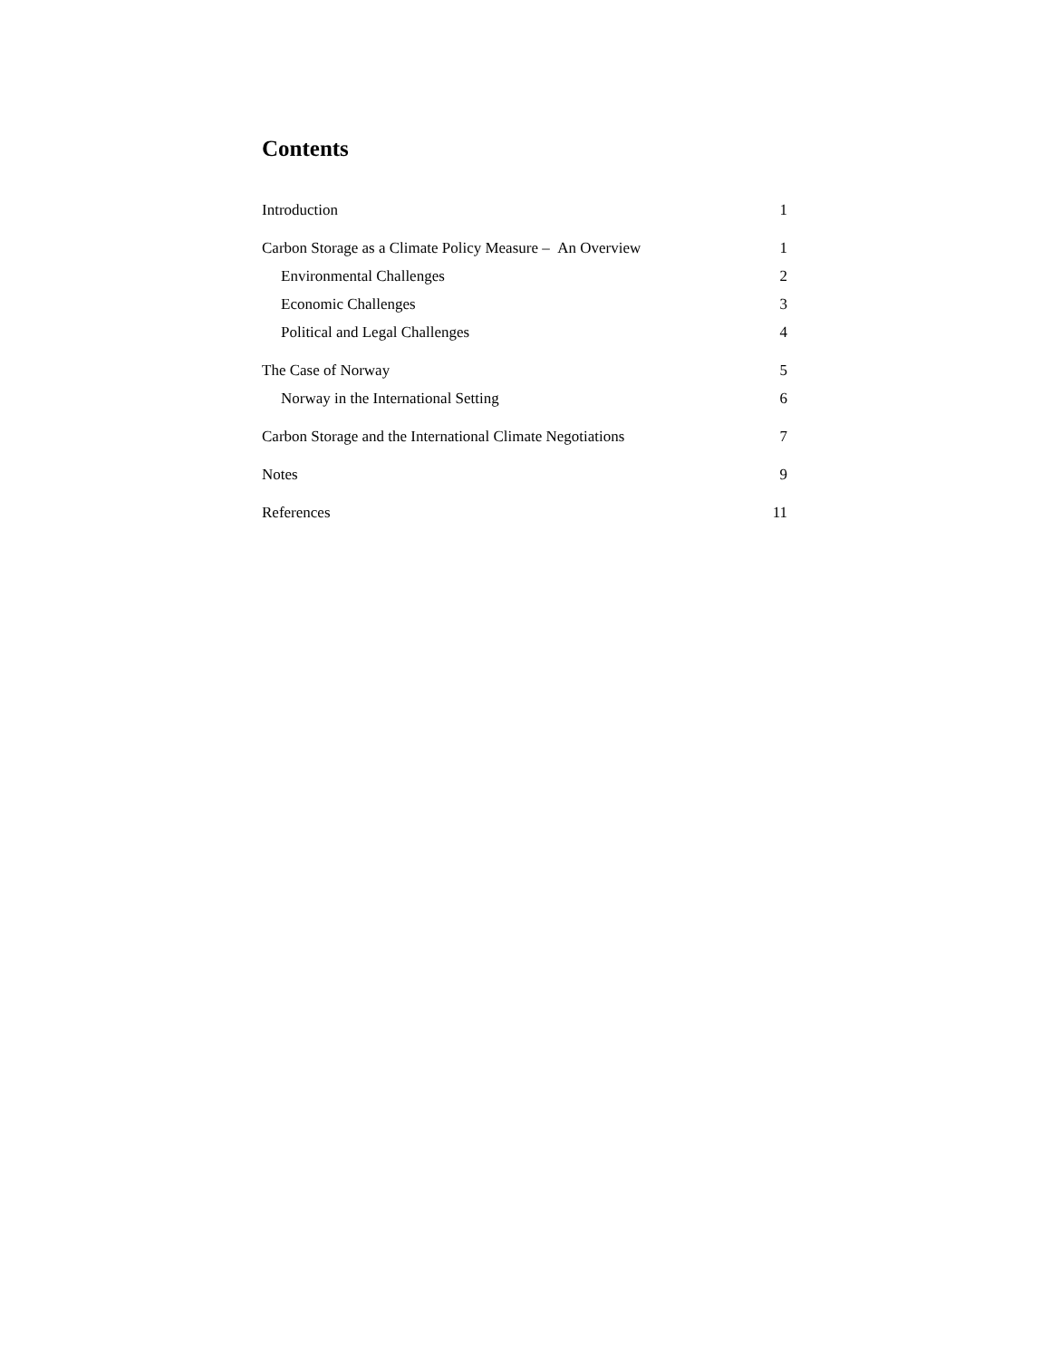Contents
Introduction 1
Carbon Storage as a Climate Policy Measure – An Overview 1
Environmental Challenges 2
Economic Challenges 3
Political and Legal Challenges 4
The Case of Norway 5
Norway in the International Setting 6
Carbon Storage and the International Climate Negotiations 7
Notes 9
References 11